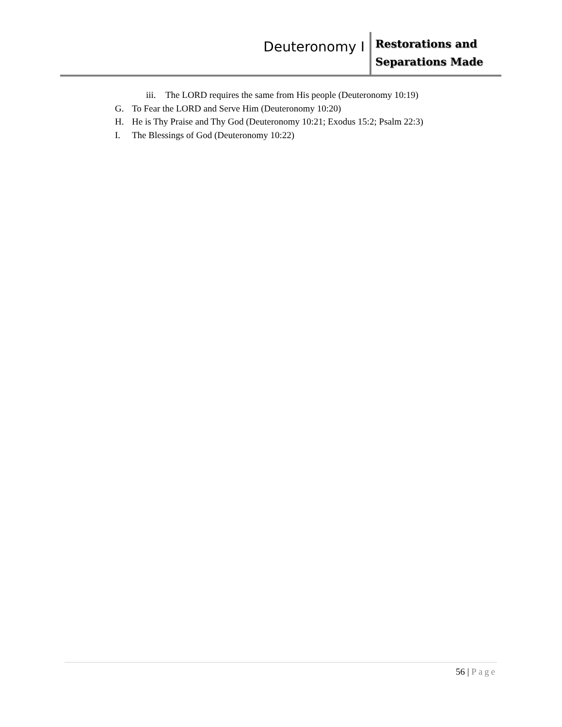Deuteronomy I
Restorations and Separations Made
iii. The LORD requires the same from His people (Deuteronomy 10:19)
G. To Fear the LORD and Serve Him (Deuteronomy 10:20)
H. He is Thy Praise and Thy God (Deuteronomy 10:21; Exodus 15:2; Psalm 22:3)
I. The Blessings of God (Deuteronomy 10:22)
56 | Page